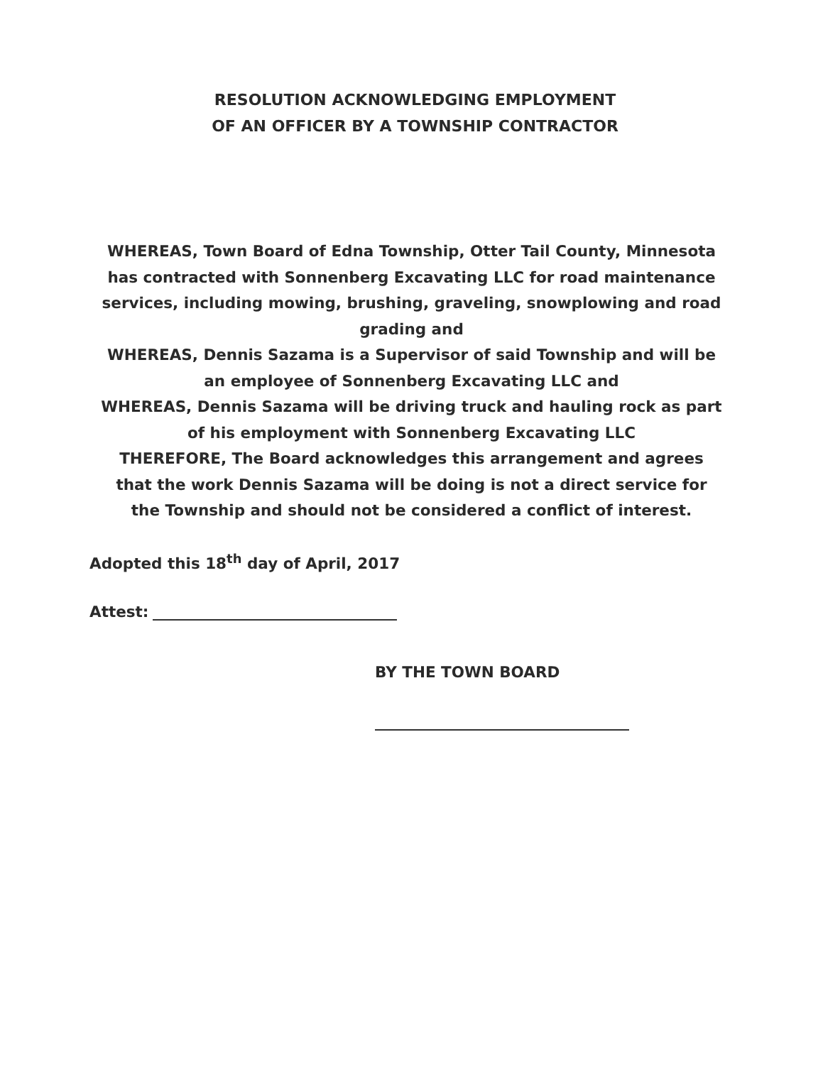RESOLUTION ACKNOWLEDGING EMPLOYMENT
OF AN OFFICER BY A TOWNSHIP CONTRACTOR
WHEREAS, Town Board of Edna Township, Otter Tail County, Minnesota has contracted with Sonnenberg Excavating LLC for road maintenance services, including mowing, brushing, graveling, snowplowing and road grading and
WHEREAS, Dennis Sazama is a Supervisor of said Township and will be an employee of Sonnenberg Excavating LLC and
WHEREAS, Dennis Sazama will be driving truck and hauling rock as part of his employment with Sonnenberg Excavating LLC
THEREFORE, The Board acknowledges this arrangement and agrees that the work Dennis Sazama will be doing is not a direct service for the Township and should not be considered a conflict of interest.
Adopted this 18<sup>th</sup> day of April, 2017
Attest:
BY THE TOWN BOARD